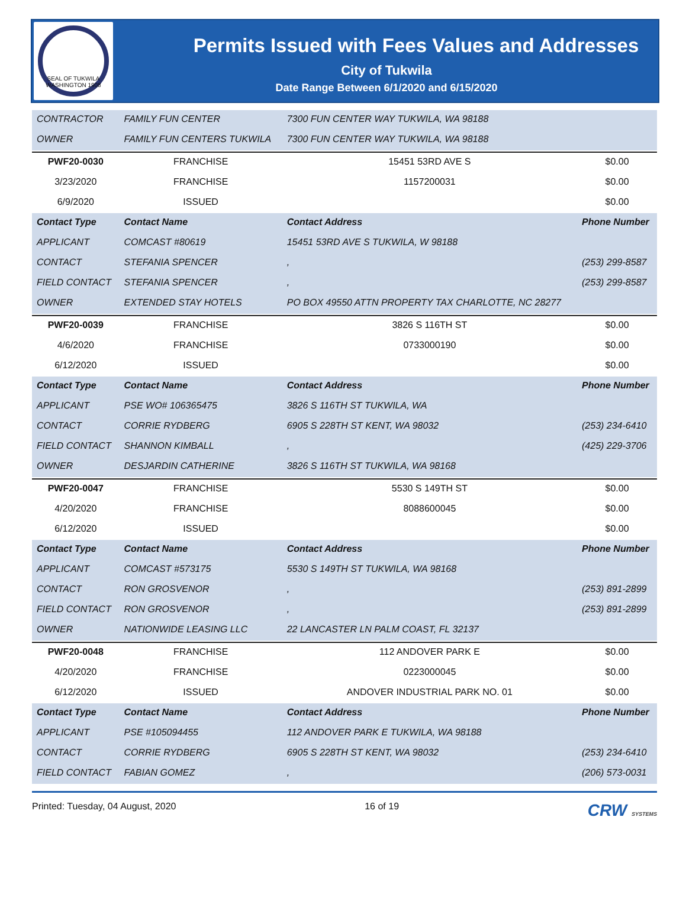SEAL OF TUKWILA WASHINGTON 1908
Permits Issued with Fees Values and Addresses
City of Tukwila
Date Range Between 6/1/2020 and 6/15/2020
| CONTRACTOR | FAMILY FUN CENTER | 7300 FUN CENTER WAY TUKWILA, WA 98188 | |
| OWNER | FAMILY FUN CENTERS TUKWILA | 7300 FUN CENTER WAY TUKWILA, WA 98188 | |
| PWF20-0030 | FRANCHISE | 15451 53RD AVE S | $0.00 |
| 3/23/2020 | FRANCHISE | 1157200031 | $0.00 |
| 6/9/2020 | ISSUED | | $0.00 |
| Contact Type | Contact Name | Contact Address | Phone Number |
| APPLICANT | COMCAST #80619 | 15451 53RD AVE S TUKWILA, W 98188 | |
| CONTACT | STEFANIA SPENCER | , | (253) 299-8587 |
| FIELD CONTACT | STEFANIA SPENCER | , | (253) 299-8587 |
| OWNER | EXTENDED STAY HOTELS | PO BOX 49550 ATTN PROPERTY TAX CHARLOTTE, NC 28277 | |
| PWF20-0039 | FRANCHISE | 3826 S 116TH ST | $0.00 |
| 4/6/2020 | FRANCHISE | 0733000190 | $0.00 |
| 6/12/2020 | ISSUED | | $0.00 |
| Contact Type | Contact Name | Contact Address | Phone Number |
| APPLICANT | PSE WO# 106365475 | 3826 S 116TH ST TUKWILA, WA | |
| CONTACT | CORRIE RYDBERG | 6905 S 228TH ST KENT, WA 98032 | (253) 234-6410 |
| FIELD CONTACT | SHANNON KIMBALL | , | (425) 229-3706 |
| OWNER | DESJARDIN CATHERINE | 3826 S 116TH ST TUKWILA, WA 98168 | |
| PWF20-0047 | FRANCHISE | 5530 S 149TH ST | $0.00 |
| 4/20/2020 | FRANCHISE | 8088600045 | $0.00 |
| 6/12/2020 | ISSUED | | $0.00 |
| Contact Type | Contact Name | Contact Address | Phone Number |
| APPLICANT | COMCAST #573175 | 5530 S 149TH ST TUKWILA, WA 98168 | |
| CONTACT | RON GROSVENOR | , | (253) 891-2899 |
| FIELD CONTACT | RON GROSVENOR | , | (253) 891-2899 |
| OWNER | NATIONWIDE LEASING LLC | 22 LANCASTER LN PALM COAST, FL 32137 | |
| PWF20-0048 | FRANCHISE | 112 ANDOVER PARK E | $0.00 |
| 4/20/2020 | FRANCHISE | 0223000045 | $0.00 |
| 6/12/2020 | ISSUED | ANDOVER INDUSTRIAL PARK NO. 01 | $0.00 |
| Contact Type | Contact Name | Contact Address | Phone Number |
| APPLICANT | PSE #105094455 | 112 ANDOVER PARK E TUKWILA, WA 98188 | |
| CONTACT | CORRIE RYDBERG | 6905 S 228TH ST KENT, WA 98032 | (253) 234-6410 |
| FIELD CONTACT | FABIAN GOMEZ | , | (206) 573-0031 |
Printed: Tuesday, 04 August, 2020 16 of 19 CRW SYSTEMS